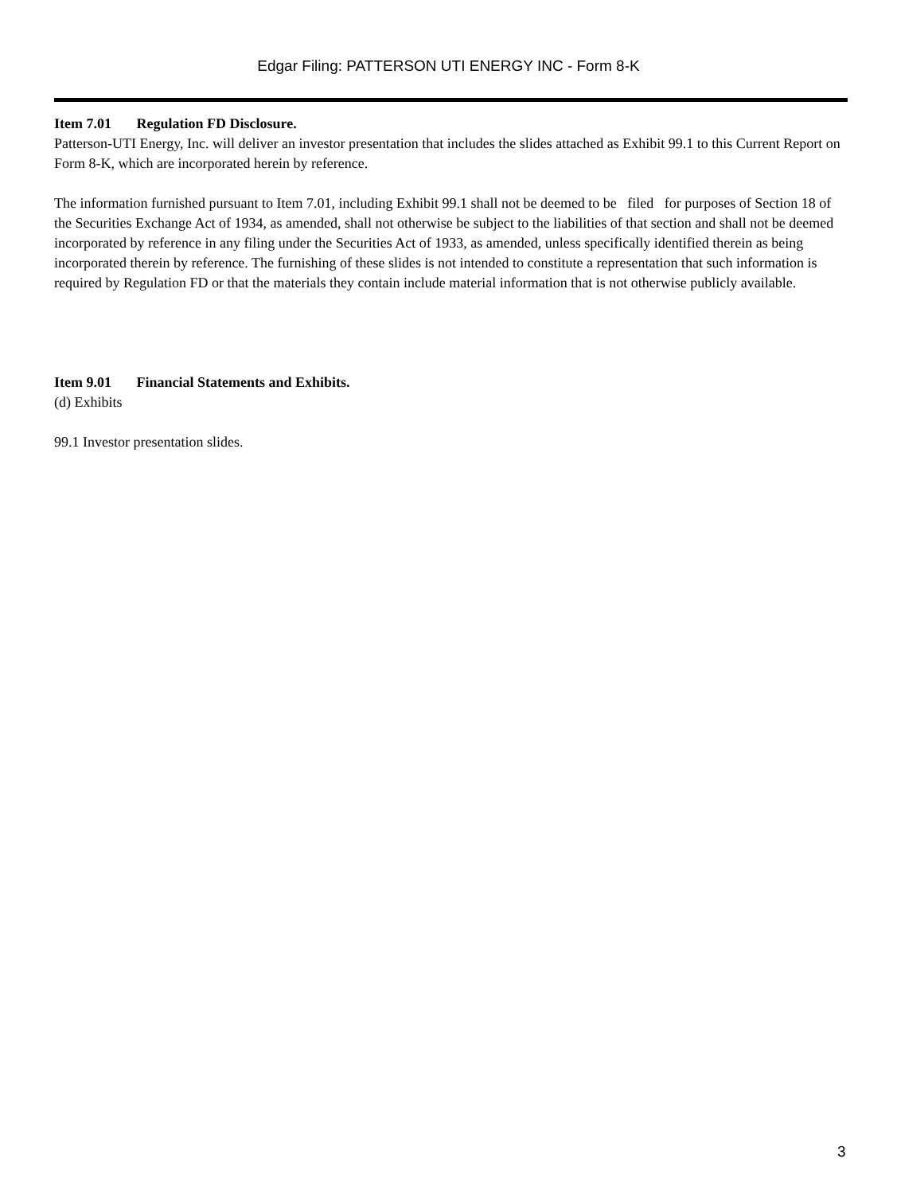Edgar Filing: PATTERSON UTI ENERGY INC - Form 8-K
Item 7.01 Regulation FD Disclosure.
Patterson-UTI Energy, Inc. will deliver an investor presentation that includes the slides attached as Exhibit 99.1 to this Current Report on Form 8-K, which are incorporated herein by reference.
The information furnished pursuant to Item 7.01, including Exhibit 99.1 shall not be deemed to be filed for purposes of Section 18 of the Securities Exchange Act of 1934, as amended, shall not otherwise be subject to the liabilities of that section and shall not be deemed incorporated by reference in any filing under the Securities Act of 1933, as amended, unless specifically identified therein as being incorporated therein by reference. The furnishing of these slides is not intended to constitute a representation that such information is required by Regulation FD or that the materials they contain include material information that is not otherwise publicly available.
Item 9.01 Financial Statements and Exhibits.
(d) Exhibits
99.1 Investor presentation slides.
3